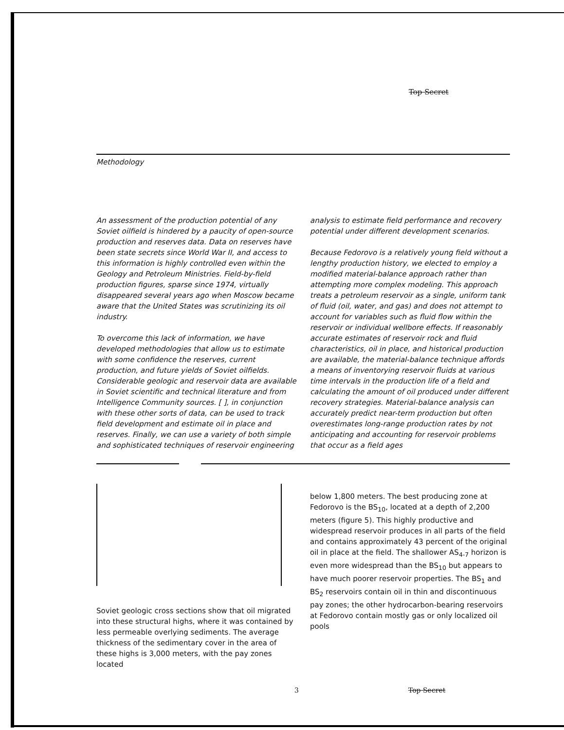Top Secret
Methodology
An assessment of the production potential of any Soviet oilfield is hindered by a paucity of open-source production and reserves data. Data on reserves have been state secrets since World War II, and access to this information is highly controlled even within the Geology and Petroleum Ministries. Field-by-field production figures, sparse since 1974, virtually disappeared several years ago when Moscow became aware that the United States was scrutinizing its oil industry.
To overcome this lack of information, we have developed methodologies that allow us to estimate with some confidence the reserves, current production, and future yields of Soviet oilfields. Considerable geologic and reservoir data are available in Soviet scientific and technical literature and from Intelligence Community sources. [ ], in conjunction with these other sorts of data, can be used to track field development and estimate oil in place and reserves. Finally, we can use a variety of both simple and sophisticated techniques of reservoir engineering
analysis to estimate field performance and recovery potential under different development scenarios.
Because Fedorovo is a relatively young field without a lengthy production history, we elected to employ a modified material-balance approach rather than attempting more complex modeling. This approach treats a petroleum reservoir as a single, uniform tank of fluid (oil, water, and gas) and does not attempt to account for variables such as fluid flow within the reservoir or individual wellbore effects. If reasonably accurate estimates of reservoir rock and fluid characteristics, oil in place, and historical production are available, the material-balance technique affords a means of inventorying reservoir fluids at various time intervals in the production life of a field and calculating the amount of oil produced under different recovery strategies. Material-balance analysis can accurately predict near-term production but often overestimates long-range production rates by not anticipating and accounting for reservoir problems that occur as a field ages
Soviet geologic cross sections show that oil migrated into these structural highs, where it was contained by less permeable overlying sediments. The average thickness of the sedimentary cover in the area of these highs is 3,000 meters, with the pay zones located
below 1,800 meters. The best producing zone at Fedorovo is the BS<sub>10</sub>, located at a depth of 2,200 meters (figure 5). This highly productive and widespread reservoir produces in all parts of the field and contains approximately 43 percent of the original oil in place at the field. The shallower AS<sub>4-7</sub> horizon is even more widespread than the BS<sub>10</sub> but appears to have much poorer reservoir properties. The BS<sub>1</sub> and BS<sub>2</sub> reservoirs contain oil in thin and discontinuous pay zones; the other hydrocarbon-bearing reservoirs at Fedorovo contain mostly gas or only localized oil pools
3 Top Secret